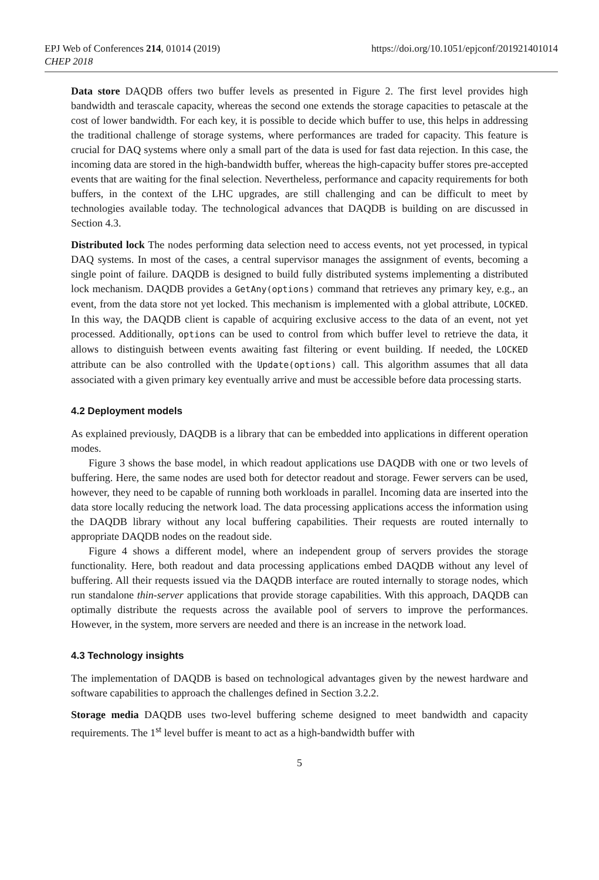EPJ Web of Conferences 214, 01014 (2019)
CHEP 2018
https://doi.org/10.1051/epjconf/201921401014
Data store DAQDB offers two buffer levels as presented in Figure 2. The first level provides high bandwidth and terascale capacity, whereas the second one extends the storage capacities to petascale at the cost of lower bandwidth. For each key, it is possible to decide which buffer to use, this helps in addressing the traditional challenge of storage systems, where performances are traded for capacity. This feature is crucial for DAQ systems where only a small part of the data is used for fast data rejection. In this case, the incoming data are stored in the high-bandwidth buffer, whereas the high-capacity buffer stores pre-accepted events that are waiting for the final selection. Nevertheless, performance and capacity requirements for both buffers, in the context of the LHC upgrades, are still challenging and can be difficult to meet by technologies available today. The technological advances that DAQDB is building on are discussed in Section 4.3.
Distributed lock The nodes performing data selection need to access events, not yet processed, in typical DAQ systems. In most of the cases, a central supervisor manages the assignment of events, becoming a single point of failure. DAQDB is designed to build fully distributed systems implementing a distributed lock mechanism. DAQDB provides a GetAny(options) command that retrieves any primary key, e.g., an event, from the data store not yet locked. This mechanism is implemented with a global attribute, LOCKED. In this way, the DAQDB client is capable of acquiring exclusive access to the data of an event, not yet processed. Additionally, options can be used to control from which buffer level to retrieve the data, it allows to distinguish between events awaiting fast filtering or event building. If needed, the LOCKED attribute can be also controlled with the Update(options) call. This algorithm assumes that all data associated with a given primary key eventually arrive and must be accessible before data processing starts.
4.2 Deployment models
As explained previously, DAQDB is a library that can be embedded into applications in different operation modes.
Figure 3 shows the base model, in which readout applications use DAQDB with one or two levels of buffering. Here, the same nodes are used both for detector readout and storage. Fewer servers can be used, however, they need to be capable of running both workloads in parallel. Incoming data are inserted into the data store locally reducing the network load. The data processing applications access the information using the DAQDB library without any local buffering capabilities. Their requests are routed internally to appropriate DAQDB nodes on the readout side.
Figure 4 shows a different model, where an independent group of servers provides the storage functionality. Here, both readout and data processing applications embed DAQDB without any level of buffering. All their requests issued via the DAQDB interface are routed internally to storage nodes, which run standalone thin-server applications that provide storage capabilities. With this approach, DAQDB can optimally distribute the requests across the available pool of servers to improve the performances. However, in the system, more servers are needed and there is an increase in the network load.
4.3 Technology insights
The implementation of DAQDB is based on technological advantages given by the newest hardware and software capabilities to approach the challenges defined in Section 3.2.2.
Storage media DAQDB uses two-level buffering scheme designed to meet bandwidth and capacity requirements. The 1<sup>st</sup> level buffer is meant to act as a high-bandwidth buffer with
5